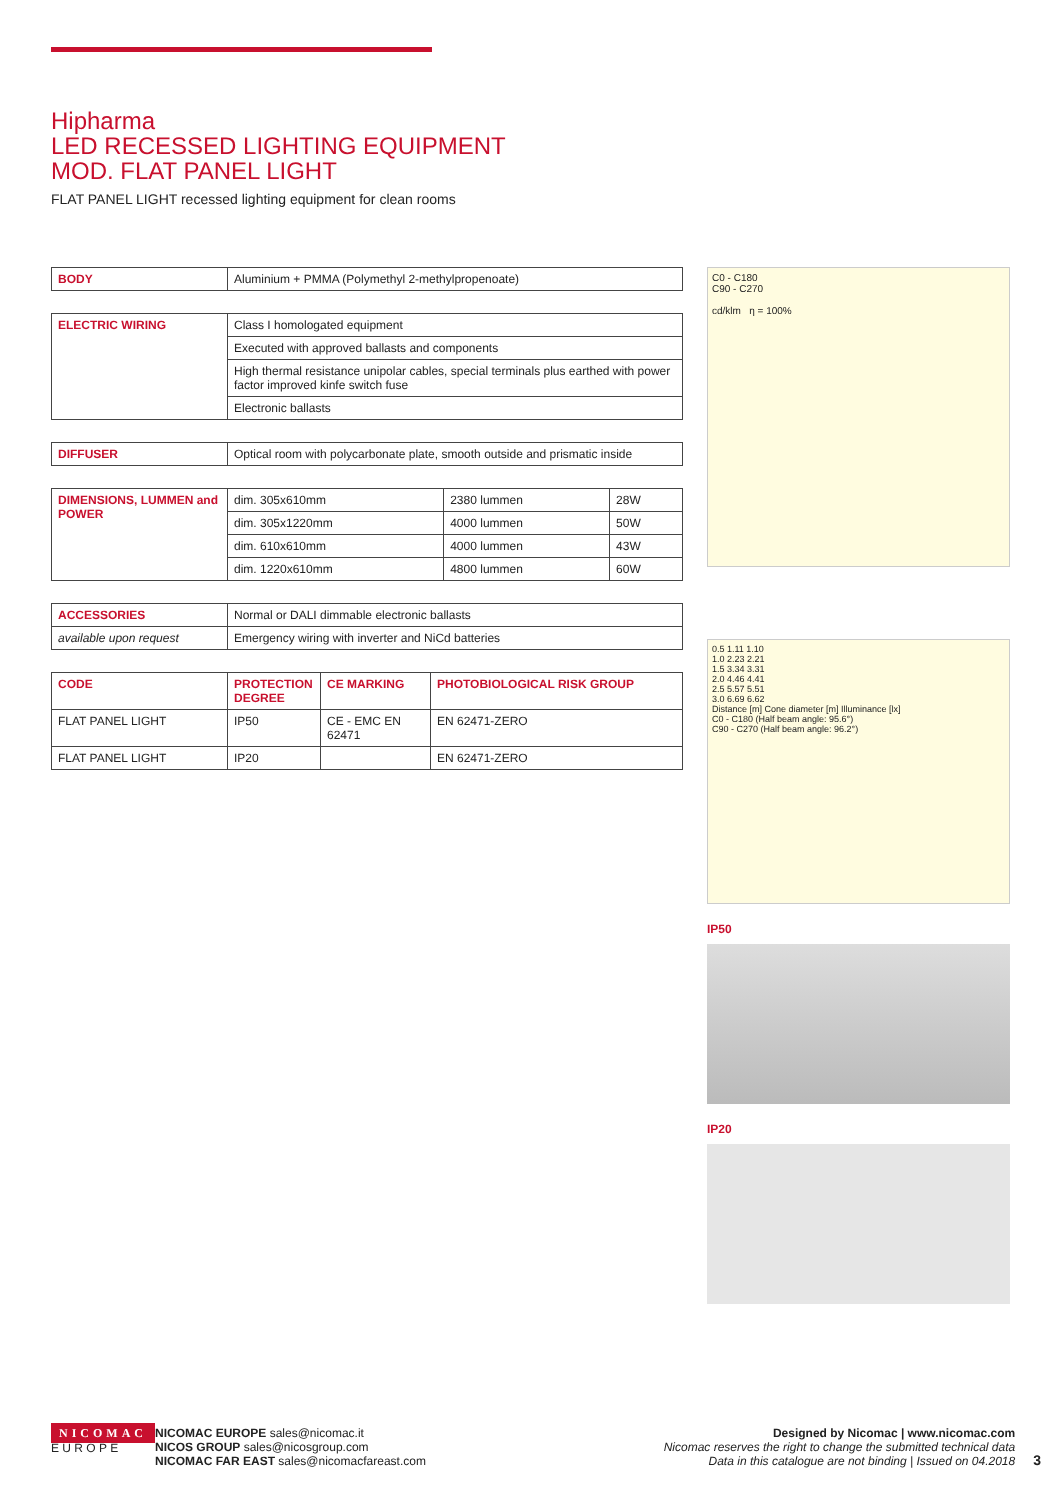Hipharma
LED RECESSED LIGHTING EQUIPMENT
MOD. FLAT PANEL LIGHT
FLAT PANEL LIGHT recessed lighting equipment for clean rooms
| BODY | Aluminium + PMMA (Polymethyl 2-methylpropenoate) |
| ELECTRIC WIRING | Class I homologated equipment |
| | Executed with approved ballasts and components |
| | High thermal resistance unipolar cables, special terminals plus earthed with power factor improved kinfe switch fuse |
| | Electronic ballasts |
| DIFFUSER | Optical room with polycarbonate plate, smooth outside and prismatic inside |
| DIMENSIONS, LUMMEN and POWER | dim. 305x610mm | 2380 lummen | 28W |
| | dim. 305x1220mm | 4000 lummen | 50W |
| | dim. 610x610mm | 4000 lummen | 43W |
| | dim. 1220x610mm | 4800 lummen | 60W |
| ACCESSORIES | Normal or DALI dimmable electronic ballasts |
| available upon request | Emergency wiring with inverter and NiCd batteries |
| CODE | PROTECTION DEGREE | CE MARKING | PHOTOBIOLOGICAL RISK GROUP |
| --- | --- | --- | --- |
| FLAT PANEL LIGHT | IP50 | CE - EMC EN 62471 | EN 62471-ZERO |
| FLAT PANEL LIGHT | IP20 | | EN 62471-ZERO |
C0 - C180
C90 - C270
cd/klm η = 100%
0.5 1.11 1.10
1.0 2.23 2.21
1.5 3.34 3.31
2.0 4.46 4.41
2.5 5.57 5.51
3.0 6.69 6.62
Distance [m] Cone diameter [m] Illuminance [lx]
C0 - C180 (Half beam angle: 95.6°)
C90 - C270 (Half beam angle: 96.2°)
IP50
IP20
NICOMAC
E U R O P E
NICOMAC EUROPE sales@nicomac.it
NICOS GROUP sales@nicosgroup.com
NICOMAC FAR EAST sales@nicomacfareast.com
Designed by Nicomac | www.nicomac.com
Nicomac reserves the right to change the submitted technical data
Data in this catalogue are not binding | Issued on 04.2018
3